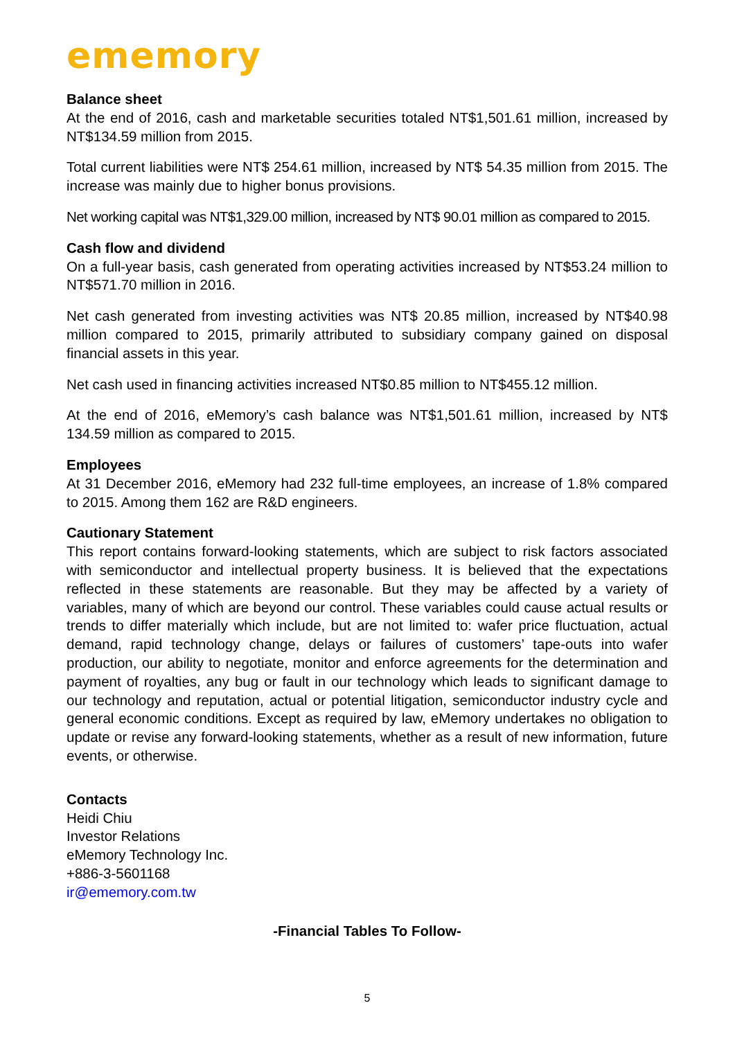ememory
Balance sheet
At the end of 2016, cash and marketable securities totaled NT$1,501.61 million, increased by NT$134.59 million from 2015.
Total current liabilities were NT$ 254.61 million, increased by NT$ 54.35 million from 2015. The increase was mainly due to higher bonus provisions.
Net working capital was NT$1,329.00 million, increased by NT$ 90.01 million as compared to 2015.
Cash flow and dividend
On a full-year basis, cash generated from operating activities increased by NT$53.24 million to NT$571.70 million in 2016.
Net cash generated from investing activities was NT$ 20.85 million, increased by NT$40.98 million compared to 2015, primarily attributed to subsidiary company gained on disposal financial assets in this year.
Net cash used in financing activities increased NT$0.85 million to NT$455.12 million.
At the end of 2016, eMemory’s cash balance was NT$1,501.61 million, increased by NT$ 134.59 million as compared to 2015.
Employees
At 31 December 2016, eMemory had 232 full-time employees, an increase of 1.8% compared to 2015. Among them 162 are R&D engineers.
Cautionary Statement
This report contains forward-looking statements, which are subject to risk factors associated with semiconductor and intellectual property business. It is believed that the expectations reflected in these statements are reasonable. But they may be affected by a variety of variables, many of which are beyond our control. These variables could cause actual results or trends to differ materially which include, but are not limited to: wafer price fluctuation, actual demand, rapid technology change, delays or failures of customers’ tape-outs into wafer production, our ability to negotiate, monitor and enforce agreements for the determination and payment of royalties, any bug or fault in our technology which leads to significant damage to our technology and reputation, actual or potential litigation, semiconductor industry cycle and general economic conditions. Except as required by law, eMemory undertakes no obligation to update or revise any forward-looking statements, whether as a result of new information, future events, or otherwise.
Contacts
Heidi Chiu
Investor Relations
eMemory Technology Inc.
+886-3-5601168
ir@ememory.com.tw
-Financial Tables To Follow-
5